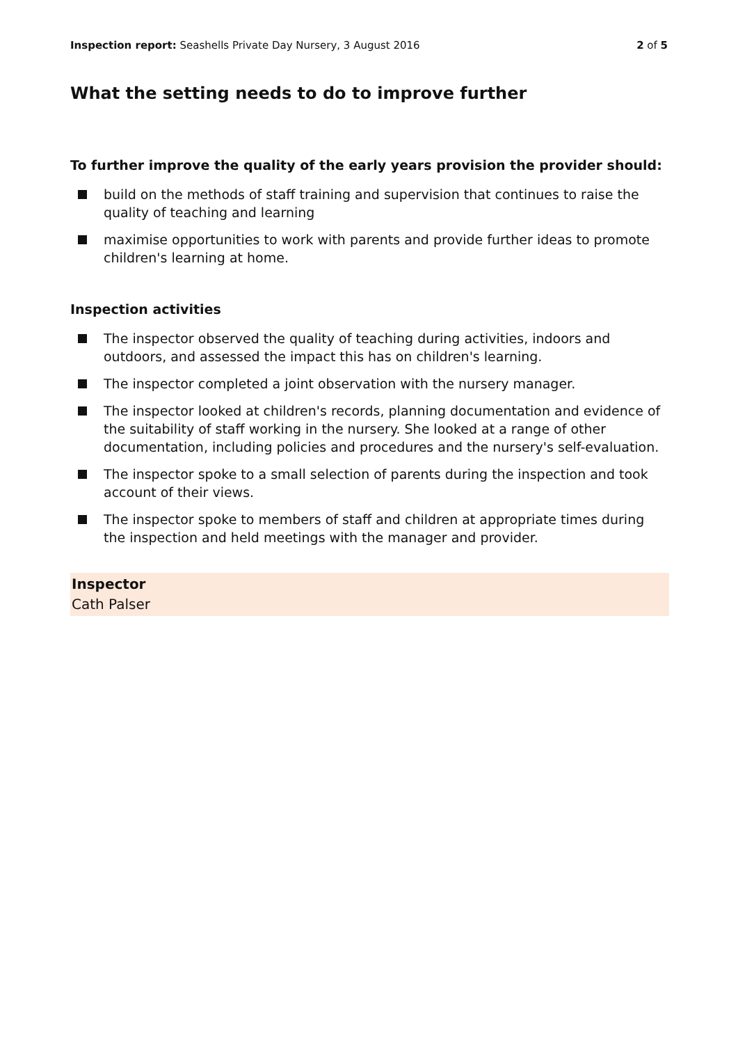Inspection report: Seashells Private Day Nursery, 3 August 2016
2 of 5
What the setting needs to do to improve further
To further improve the quality of the early years provision the provider should:
build on the methods of staff training and supervision that continues to raise the quality of teaching and learning
maximise opportunities to work with parents and provide further ideas to promote children's learning at home.
Inspection activities
The inspector observed the quality of teaching during activities, indoors and outdoors, and assessed the impact this has on children's learning.
The inspector completed a joint observation with the nursery manager.
The inspector looked at children's records, planning documentation and evidence of the suitability of staff working in the nursery. She looked at a range of other documentation, including policies and procedures and the nursery's self-evaluation.
The inspector spoke to a small selection of parents during the inspection and took account of their views.
The inspector spoke to members of staff and children at appropriate times during the inspection and held meetings with the manager and provider.
Inspector
Cath Palser